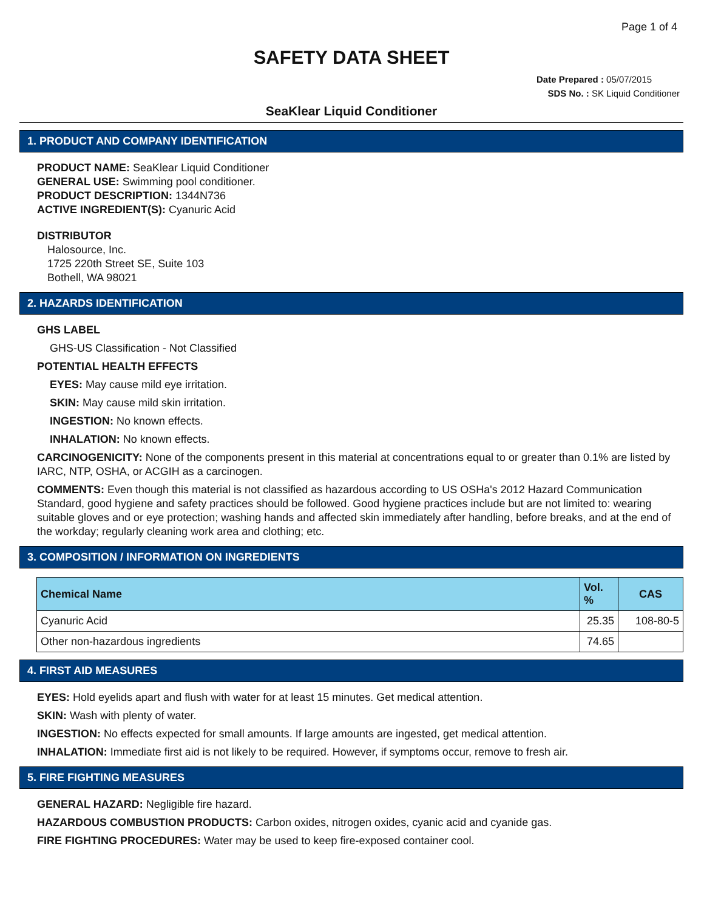Page 1 of 4
SAFETY DATA SHEET
Date Prepared : 05/07/2015
SDS No. : SK Liquid Conditioner
SeaKlear Liquid Conditioner
1. PRODUCT AND COMPANY IDENTIFICATION
PRODUCT NAME: SeaKlear Liquid Conditioner
GENERAL USE: Swimming pool conditioner.
PRODUCT DESCRIPTION: 1344N736
ACTIVE INGREDIENT(S): Cyanuric Acid
DISTRIBUTOR
Halosource, Inc.
1725 220th Street SE, Suite 103
Bothell, WA 98021
2. HAZARDS IDENTIFICATION
GHS LABEL
GHS-US Classification - Not Classified
POTENTIAL HEALTH EFFECTS
EYES: May cause mild eye irritation.
SKIN: May cause mild skin irritation.
INGESTION: No known effects.
INHALATION: No known effects.
CARCINOGENICITY: None of the components present in this material at concentrations equal to or greater than 0.1% are listed by IARC, NTP, OSHA, or ACGIH as a carcinogen.
COMMENTS: Even though this material is not classified as hazardous according to US OSHa's 2012 Hazard Communication Standard, good hygiene and safety practices should be followed. Good hygiene practices include but are not limited to: wearing suitable gloves and or eye protection; washing hands and affected skin immediately after handling, before breaks, and at the end of the workday; regularly cleaning work area and clothing; etc.
3. COMPOSITION / INFORMATION ON INGREDIENTS
| Chemical Name | Vol. % | CAS |
| --- | --- | --- |
| Cyanuric Acid | 25.35 | 108-80-5 |
| Other non-hazardous ingredients | 74.65 | |
4. FIRST AID MEASURES
EYES: Hold eyelids apart and flush with water for at least 15 minutes. Get medical attention.
SKIN: Wash with plenty of water.
INGESTION: No effects expected for small amounts. If large amounts are ingested, get medical attention.
INHALATION: Immediate first aid is not likely to be required. However, if symptoms occur, remove to fresh air.
5. FIRE FIGHTING MEASURES
GENERAL HAZARD: Negligible fire hazard.
HAZARDOUS COMBUSTION PRODUCTS: Carbon oxides, nitrogen oxides, cyanic acid and cyanide gas.
FIRE FIGHTING PROCEDURES: Water may be used to keep fire-exposed container cool.